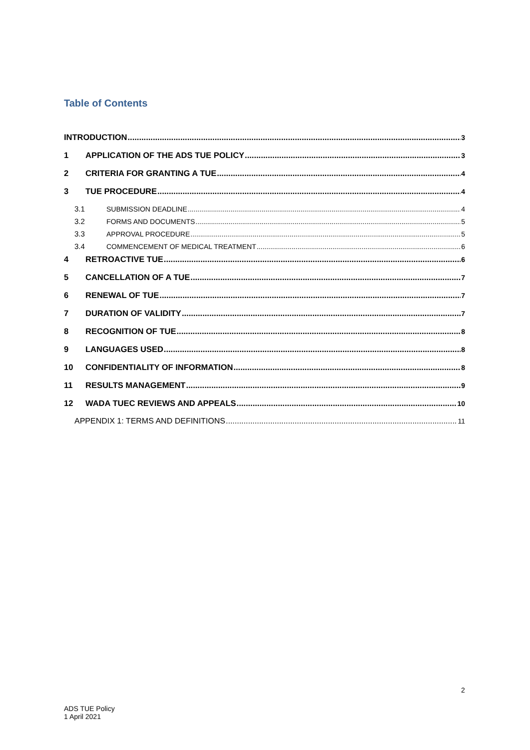Table of Contents
INTRODUCTION 3
1 APPLICATION OF THE ADS TUE POLICY 3
2 CRITERIA FOR GRANTING A TUE 4
3 TUE PROCEDURE 4
3.1 SUBMISSION DEADLINE 4
3.2 FORMS AND DOCUMENTS 5
3.3 APPROVAL PROCEDURE 5
3.4 COMMENCEMENT OF MEDICAL TREATMENT 6
4 RETROACTIVE TUE 6
5 CANCELLATION OF A TUE 7
6 RENEWAL OF TUE 7
7 DURATION OF VALIDITY 7
8 RECOGNITION OF TUE 8
9 LANGUAGES USED 8
10 CONFIDENTIALITY OF INFORMATION 8
11 RESULTS MANAGEMENT 9
12 WADA TUEC REVIEWS AND APPEALS 10
APPENDIX 1: TERMS AND DEFINITIONS 11
2
ADS TUE Policy
1 April 2021